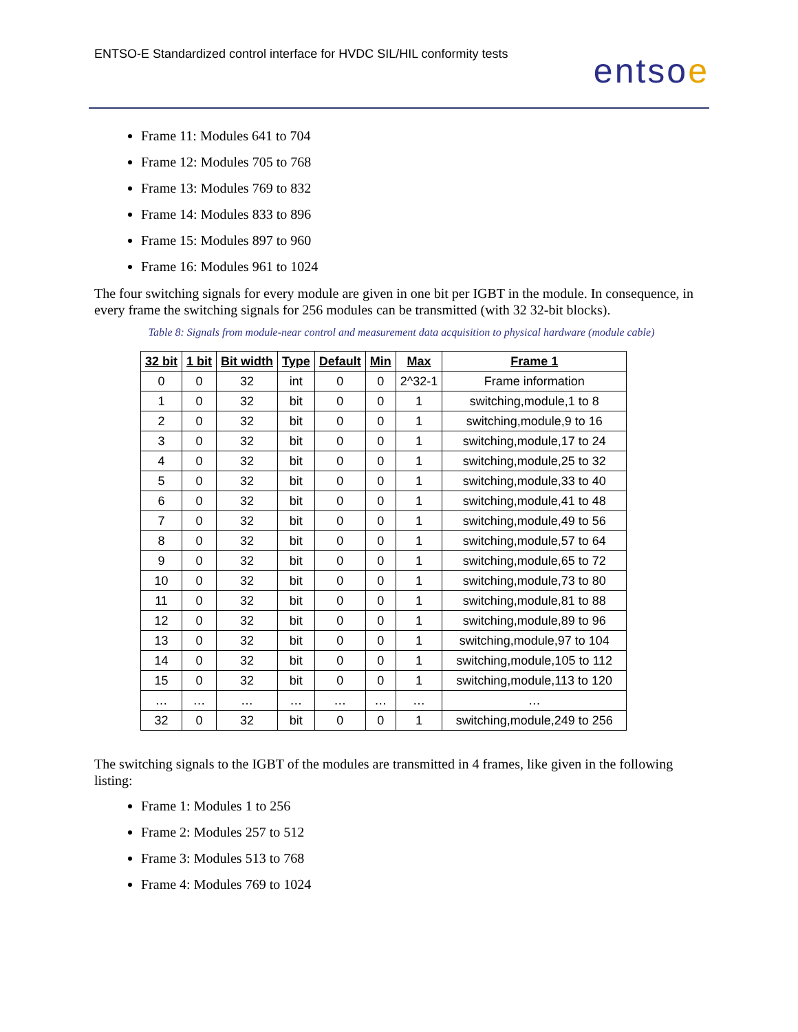ENTSO-E Standardized control interface for HVDC SIL/HIL conformity tests
entsoe
Frame 11: Modules 641 to 704
Frame 12: Modules 705 to 768
Frame 13: Modules 769 to 832
Frame 14: Modules 833 to 896
Frame 15: Modules 897 to 960
Frame 16: Modules 961 to 1024
The four switching signals for every module are given in one bit per IGBT in the module. In consequence, in every frame the switching signals for 256 modules can be transmitted (with 32 32-bit blocks).
Table 8: Signals from module-near control and measurement data acquisition to physical hardware (module cable)
| 32 bit | 1 bit | Bit width | Type | Default | Min | Max | Frame 1 |
| --- | --- | --- | --- | --- | --- | --- | --- |
| 0 | 0 | 32 | int | 0 | 0 | 2^32-1 | Frame information |
| 1 | 0 | 32 | bit | 0 | 0 | 1 | switching,module,1 to 8 |
| 2 | 0 | 32 | bit | 0 | 0 | 1 | switching,module,9 to 16 |
| 3 | 0 | 32 | bit | 0 | 0 | 1 | switching,module,17 to 24 |
| 4 | 0 | 32 | bit | 0 | 0 | 1 | switching,module,25 to 32 |
| 5 | 0 | 32 | bit | 0 | 0 | 1 | switching,module,33 to 40 |
| 6 | 0 | 32 | bit | 0 | 0 | 1 | switching,module,41 to 48 |
| 7 | 0 | 32 | bit | 0 | 0 | 1 | switching,module,49 to 56 |
| 8 | 0 | 32 | bit | 0 | 0 | 1 | switching,module,57 to 64 |
| 9 | 0 | 32 | bit | 0 | 0 | 1 | switching,module,65 to 72 |
| 10 | 0 | 32 | bit | 0 | 0 | 1 | switching,module,73 to 80 |
| 11 | 0 | 32 | bit | 0 | 0 | 1 | switching,module,81 to 88 |
| 12 | 0 | 32 | bit | 0 | 0 | 1 | switching,module,89 to 96 |
| 13 | 0 | 32 | bit | 0 | 0 | 1 | switching,module,97 to 104 |
| 14 | 0 | 32 | bit | 0 | 0 | 1 | switching,module,105 to 112 |
| 15 | 0 | 32 | bit | 0 | 0 | 1 | switching,module,113 to 120 |
| … | … | … | … | … | … | … | … |
| 32 | 0 | 32 | bit | 0 | 0 | 1 | switching,module,249 to 256 |
The switching signals to the IGBT of the modules are transmitted in 4 frames, like given in the following listing:
Frame 1: Modules 1 to 256
Frame 2: Modules 257 to 512
Frame 3: Modules 513 to 768
Frame 4: Modules 769 to 1024